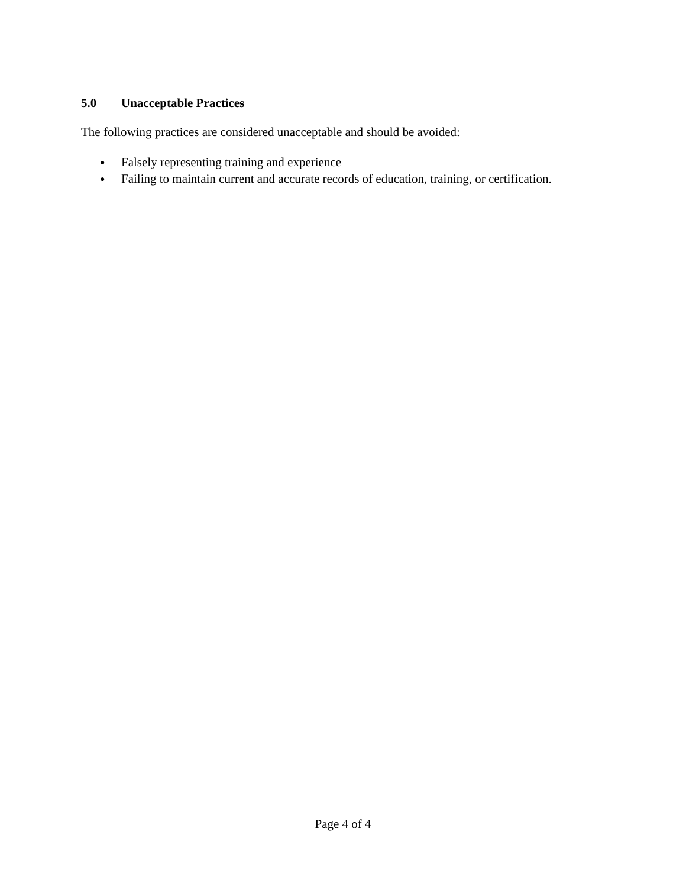5.0 Unacceptable Practices
The following practices are considered unacceptable and should be avoided:
● Falsely representing training and experience
● Failing to maintain current and accurate records of education, training, or certification.
Page 4 of 4